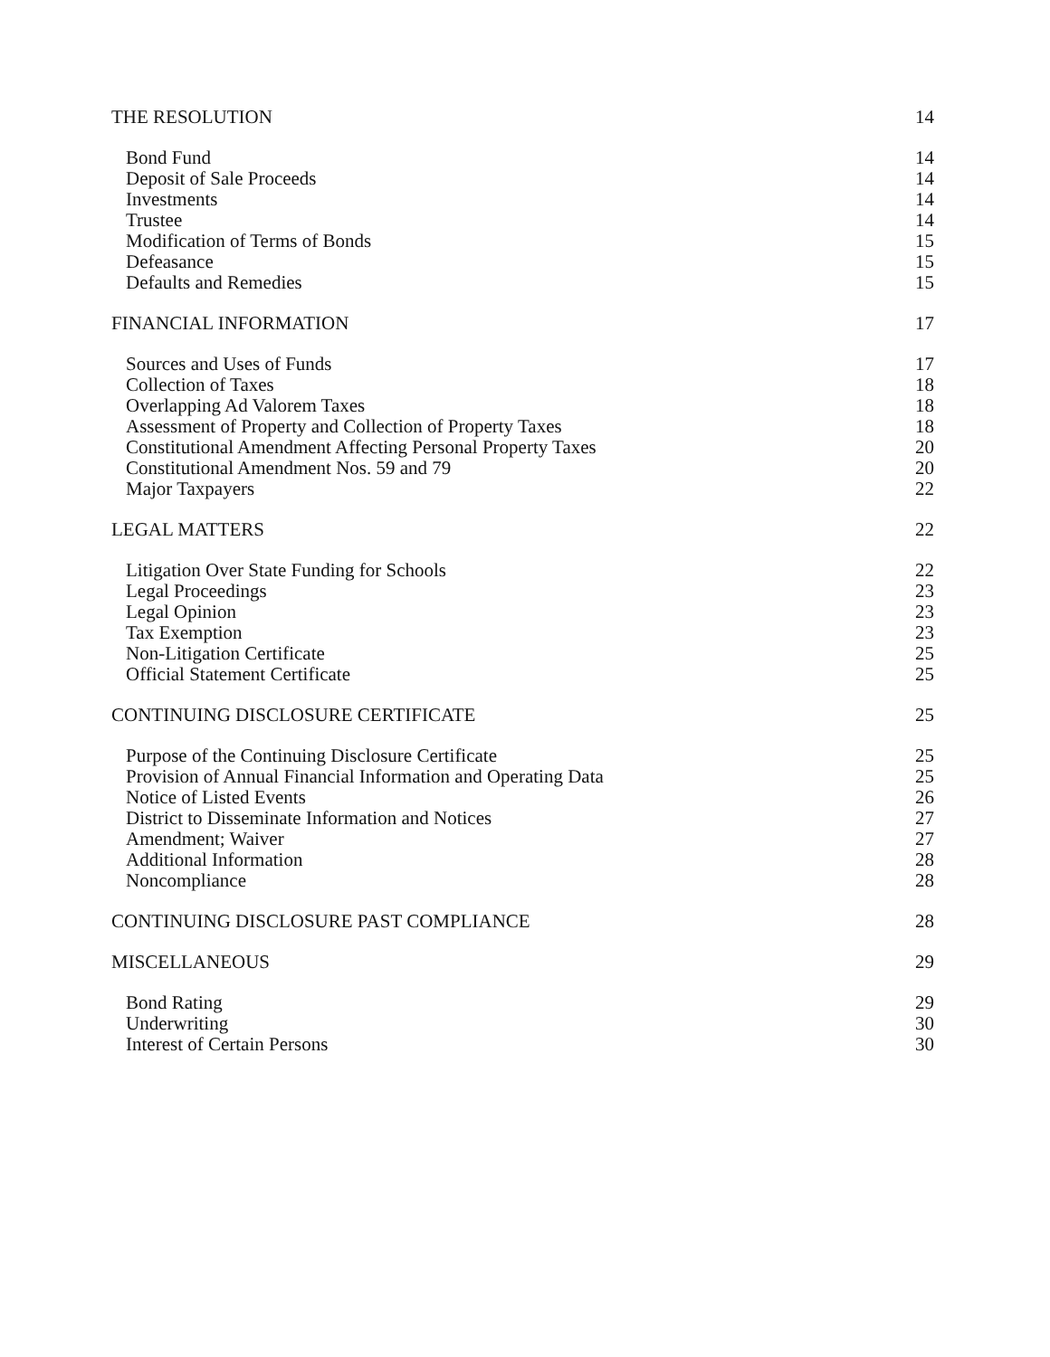THE RESOLUTION 14
Bond Fund 14
Deposit of Sale Proceeds 14
Investments 14
Trustee 14
Modification of Terms of Bonds 15
Defeasance 15
Defaults and Remedies 15
FINANCIAL INFORMATION 17
Sources and Uses of Funds 17
Collection of Taxes 18
Overlapping Ad Valorem Taxes 18
Assessment of Property and Collection of Property Taxes 18
Constitutional Amendment Affecting Personal Property Taxes 20
Constitutional Amendment Nos. 59 and 79 20
Major Taxpayers 22
LEGAL MATTERS 22
Litigation Over State Funding for Schools 22
Legal Proceedings 23
Legal Opinion 23
Tax Exemption 23
Non-Litigation Certificate 25
Official Statement Certificate 25
CONTINUING DISCLOSURE CERTIFICATE 25
Purpose of the Continuing Disclosure Certificate 25
Provision of Annual Financial Information and Operating Data 25
Notice of Listed Events 26
District to Disseminate Information and Notices 27
Amendment; Waiver 27
Additional Information 28
Noncompliance 28
CONTINUING DISCLOSURE PAST COMPLIANCE 28
MISCELLANEOUS 29
Bond Rating 29
Underwriting 30
Interest of Certain Persons 30